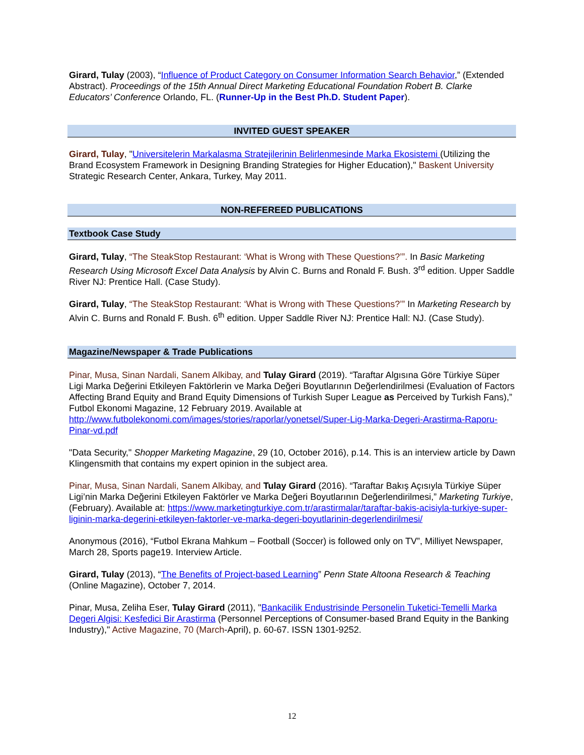Girard, Tulay (2003), “Influence of Product Category on Consumer Information Search Behavior,” (Extended Abstract). Proceedings of the 15th Annual Direct Marketing Educational Foundation Robert B. Clarke Educators’ Conference Orlando, FL. (Runner-Up in the Best Ph.D. Student Paper).
INVITED GUEST SPEAKER
Girard, Tulay, "Universitelerin Markalasma Stratejilerinin Belirlenmesinde Marka Ekosistemi (Utilizing the Brand Ecosystem Framework in Designing Branding Strategies for Higher Education)," Baskent University Strategic Research Center, Ankara, Turkey, May 2011.
NON-REFEREED PUBLICATIONS
Textbook Case Study
Girard, Tulay, “The SteakStop Restaurant: ‘What is Wrong with These Questions?’”. In Basic Marketing Research Using Microsoft Excel Data Analysis by Alvin C. Burns and Ronald F. Bush. 3<sup>rd</sup> edition. Upper Saddle River NJ: Prentice Hall. (Case Study).
Girard, Tulay, “The SteakStop Restaurant: ‘What is Wrong with These Questions?’” In Marketing Research by Alvin C. Burns and Ronald F. Bush. 6<sup>th</sup> edition. Upper Saddle River NJ: Prentice Hall: NJ. (Case Study).
Magazine/Newspaper & Trade Publications
Pinar, Musa, Sinan Nardali, Sanem Alkibay, and Tulay Girard (2019). “Taraftar Algısına Göre Türkiye Süper Ligi Marka Değerini Etkileyen Faktörlerin ve Marka Değeri Boyutlarının Değerlendirilmesi (Evaluation of Factors Affecting Brand Equity and Brand Equity Dimensions of Turkish Super League as Perceived by Turkish Fans),” Futbol Ekonomi Magazine, 12 February 2019. Available at http://www.futbolekonomi.com/images/stories/raporlar/yonetsel/Super-Lig-Marka-Degeri-Arastirma-Raporu-Pinar-vd.pdf
"Data Security," Shopper Marketing Magazine, 29 (10, October 2016), p.14. This is an interview article by Dawn Klingensmith that contains my expert opinion in the subject area.
Pinar, Musa, Sinan Nardali, Sanem Alkibay, and Tulay Girard (2016). “Taraftar Bakış Açısıyla Türkiye Süper Ligi’nin Marka Değerini Etkileyen Faktörler ve Marka Değeri Boyutlarının Değerlendirilmesi,” Marketing Turkiye, (February). Available at: https://www.marketingturkiye.com.tr/arastirmalar/taraftar-bakis-acisiyla-turkiye-super-liginin-marka-degerini-etkileyen-faktorler-ve-marka-degeri-boyutlarinin-degerlendirilmesi/
Anonymous (2016), “Futbol Ekrana Mahkum – Football (Soccer) is followed only on TV”, Milliyet Newspaper, March 28, Sports page19. Interview Article.
Girard, Tulay (2013), “The Benefits of Project-based Learning” Penn State Altoona Research & Teaching (Online Magazine), October 7, 2014.
Pinar, Musa, Zeliha Eser, Tulay Girard (2011), "Bankacilik Endustrisinde Personelin Tuketici-Temelli Marka Degeri Algisi: Kesfedici Bir Arastirma (Personnel Perceptions of Consumer-based Brand Equity in the Banking Industry)," Active Magazine, 70 (March-April), p. 60-67. ISSN 1301-9252.
12